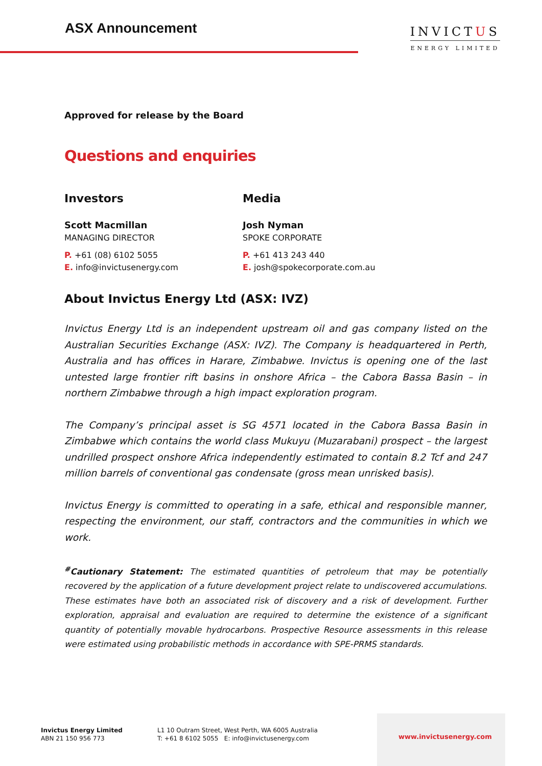ASX Announcement
INVICTUS
ENERGY LIMITED
Approved for release by the Board
Questions and enquiries
Investors
Scott Macmillan
MANAGING DIRECTOR
P. +61 (08) 6102 5055
E. info@invictusenergy.com
Media
Josh Nyman
SPOKE CORPORATE
P. +61 413 243 440
E. josh@spokecorporate.com.au
About Invictus Energy Ltd (ASX: IVZ)
Invictus Energy Ltd is an independent upstream oil and gas company listed on the Australian Securities Exchange (ASX: IVZ). The Company is headquartered in Perth, Australia and has offices in Harare, Zimbabwe. Invictus is opening one of the last untested large frontier rift basins in onshore Africa – the Cabora Bassa Basin – in northern Zimbabwe through a high impact exploration program.
The Company’s principal asset is SG 4571 located in the Cabora Bassa Basin in Zimbabwe which contains the world class Mukuyu (Muzarabani) prospect – the largest undrilled prospect onshore Africa independently estimated to contain 8.2 Tcf and 247 million barrels of conventional gas condensate (gross mean unrisked basis).
Invictus Energy is committed to operating in a safe, ethical and responsible manner, respecting the environment, our staff, contractors and the communities in which we work.
<sup>#</sup> Cautionary Statement: The estimated quantities of petroleum that may be potentially recovered by the application of a future development project relate to undiscovered accumulations. These estimates have both an associated risk of discovery and a risk of development. Further exploration, appraisal and evaluation are required to determine the existence of a significant quantity of potentially movable hydrocarbons. Prospective Resource assessments in this release were estimated using probabilistic methods in accordance with SPE-PRMS standards.
Invictus Energy Limited
ABN 21 150 956 773
L1 10 Outram Street, West Perth, WA 6005 Australia
T: +61 8 6102 5055 E: info@invictusenergy.com
www.invictusenergy.com